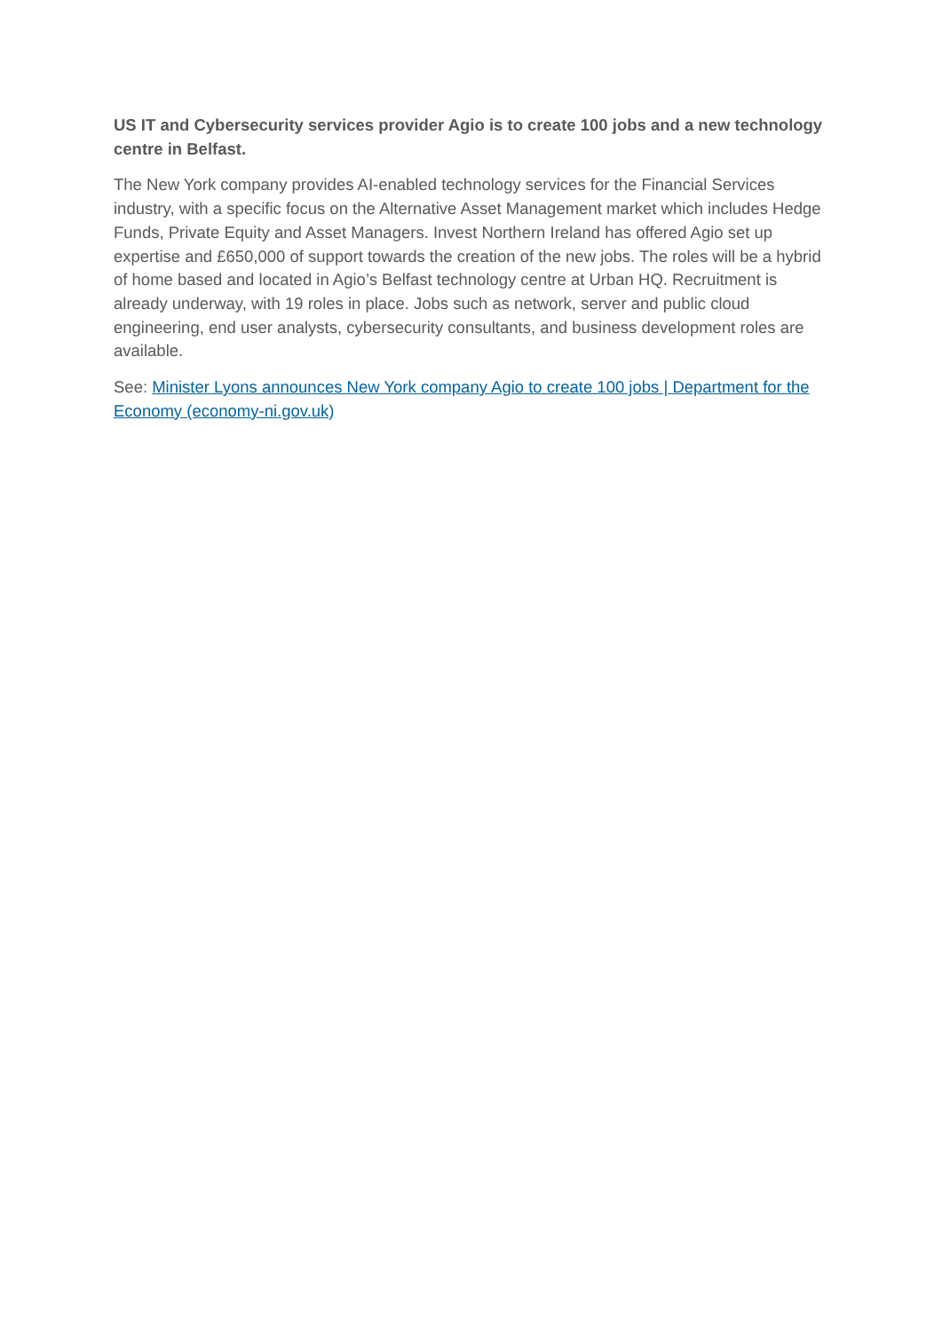US IT and Cybersecurity services provider Agio is to create 100 jobs and a new technology centre in Belfast.
The New York company provides AI-enabled technology services for the Financial Services industry, with a specific focus on the Alternative Asset Management market which includes Hedge Funds, Private Equity and Asset Managers. Invest Northern Ireland has offered Agio set up expertise and £650,000 of support towards the creation of the new jobs. The roles will be a hybrid of home based and located in Agio’s Belfast technology centre at Urban HQ. Recruitment is already underway, with 19 roles in place. Jobs such as network, server and public cloud engineering, end user analysts, cybersecurity consultants, and business development roles are available.
See: Minister Lyons announces New York company Agio to create 100 jobs | Department for the Economy (economy-ni.gov.uk)